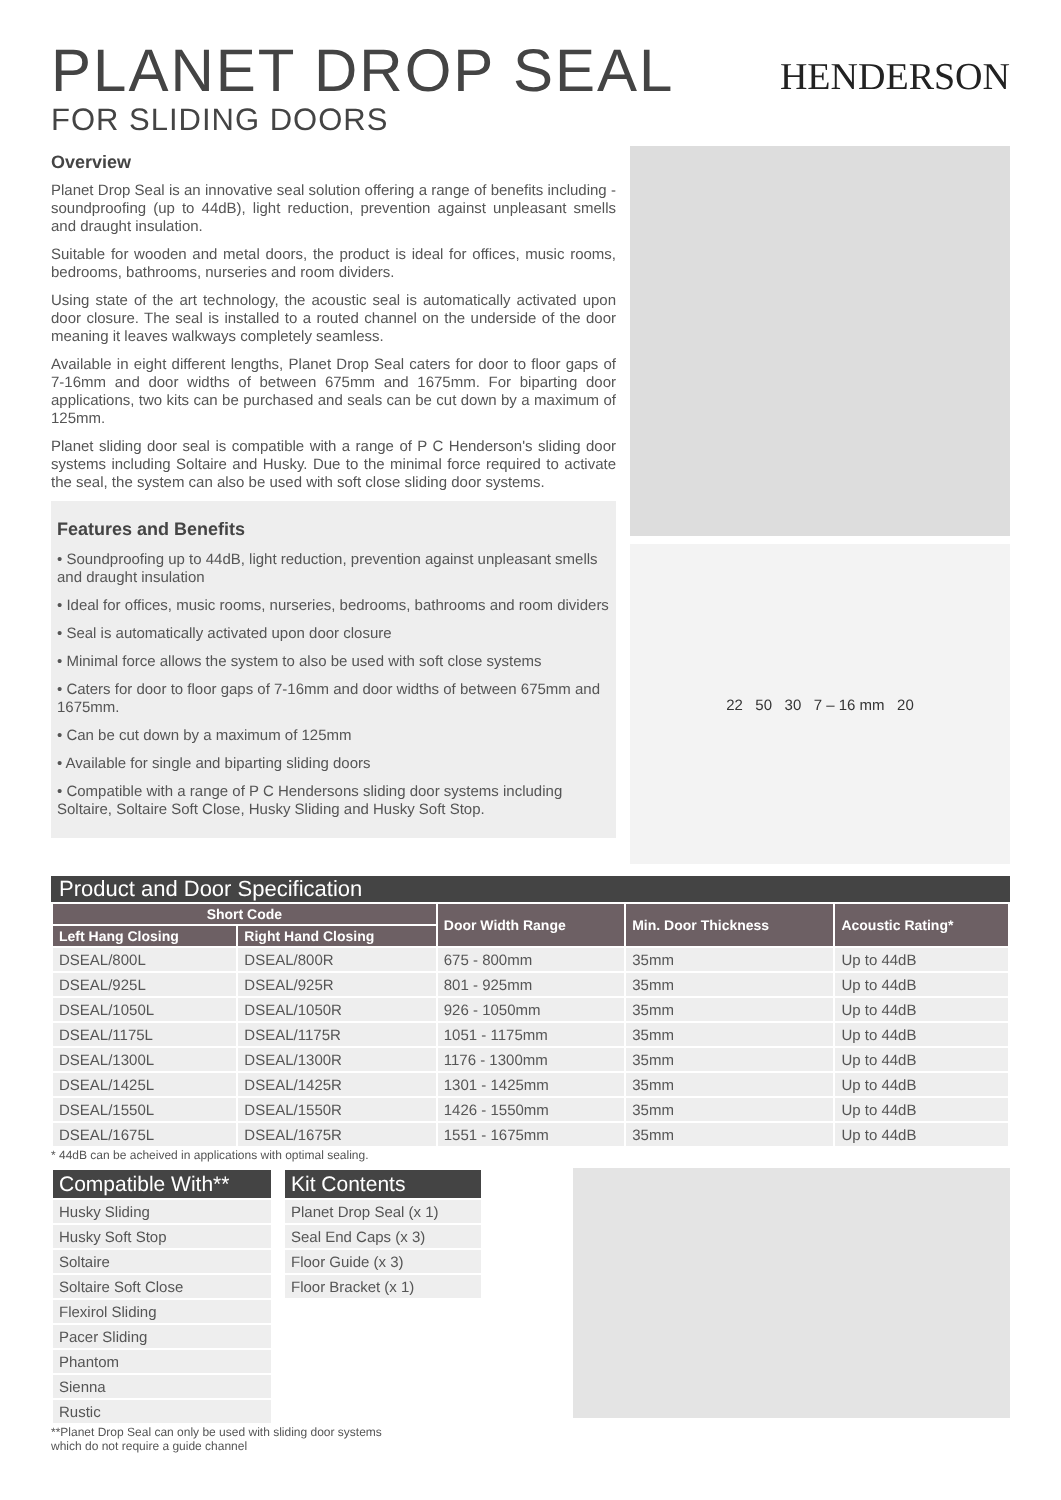PLANET DROP SEAL
FOR SLIDING DOORS
HENDERSON
Overview
Planet Drop Seal is an innovative seal solution offering a range of benefits including - soundproofing (up to 44dB), light reduction, prevention against unpleasant smells and draught insulation.
Suitable for wooden and metal doors, the product is ideal for offices, music rooms, bedrooms, bathrooms, nurseries and room dividers.
Using state of the art technology, the acoustic seal is automatically activated upon door closure. The seal is installed to a routed channel on the underside of the door meaning it leaves walkways completely seamless.
Available in eight different lengths, Planet Drop Seal caters for door to floor gaps of 7-16mm and door widths of between 675mm and 1675mm. For biparting door applications, two kits can be purchased and seals can be cut down by a maximum of 125mm.
Planet sliding door seal is compatible with a range of P C Henderson's sliding door systems including Soltaire and Husky. Due to the minimal force required to activate the seal, the system can also be used with soft close sliding door systems.
Features and Benefits
• Soundproofing up to 44dB, light reduction, prevention against unpleasant smells and draught insulation
• Ideal for offices, music rooms, nurseries, bedrooms, bathrooms and room dividers
• Seal is automatically activated upon door closure
• Minimal force allows the system to also be used with soft close systems
• Caters for door to floor gaps of 7-16mm and door widths of between 675mm and 1675mm.
• Can be cut down by a maximum of 125mm
• Available for single and biparting sliding doors
• Compatible with a range of P C Hendersons sliding door systems including Soltaire, Soltaire Soft Close, Husky Sliding and Husky Soft Stop.
22 50 30 7 – 16 mm 20
Product and Door Specification
| Short Code | | Door Width Range | Min. Door Thickness | Acoustic Rating* |
| --- | --- | --- | --- | --- |
| Left Hang Closing | Right Hand Closing | | | |
| DSEAL/800L | DSEAL/800R | 675 - 800mm | 35mm | Up to 44dB |
| DSEAL/925L | DSEAL/925R | 801 - 925mm | 35mm | Up to 44dB |
| DSEAL/1050L | DSEAL/1050R | 926 - 1050mm | 35mm | Up to 44dB |
| DSEAL/1175L | DSEAL/1175R | 1051 - 1175mm | 35mm | Up to 44dB |
| DSEAL/1300L | DSEAL/1300R | 1176 - 1300mm | 35mm | Up to 44dB |
| DSEAL/1425L | DSEAL/1425R | 1301 - 1425mm | 35mm | Up to 44dB |
| DSEAL/1550L | DSEAL/1550R | 1426 - 1550mm | 35mm | Up to 44dB |
| DSEAL/1675L | DSEAL/1675R | 1551 - 1675mm | 35mm | Up to 44dB |
* 44dB can be acheived in applications with optimal sealing.
| Compatible With** |
| --- |
| Husky Sliding |
| Husky Soft Stop |
| Soltaire |
| Soltaire Soft Close |
| Flexirol Sliding |
| Pacer Sliding |
| Phantom |
| Sienna |
| Rustic |
| Kit Contents |
| --- |
| Planet Drop Seal (x 1) |
| Seal End Caps (x 3) |
| Floor Guide (x 3) |
| Floor Bracket (x 1) |
**Planet Drop Seal can only be used with sliding door systems
which do not require a guide channel